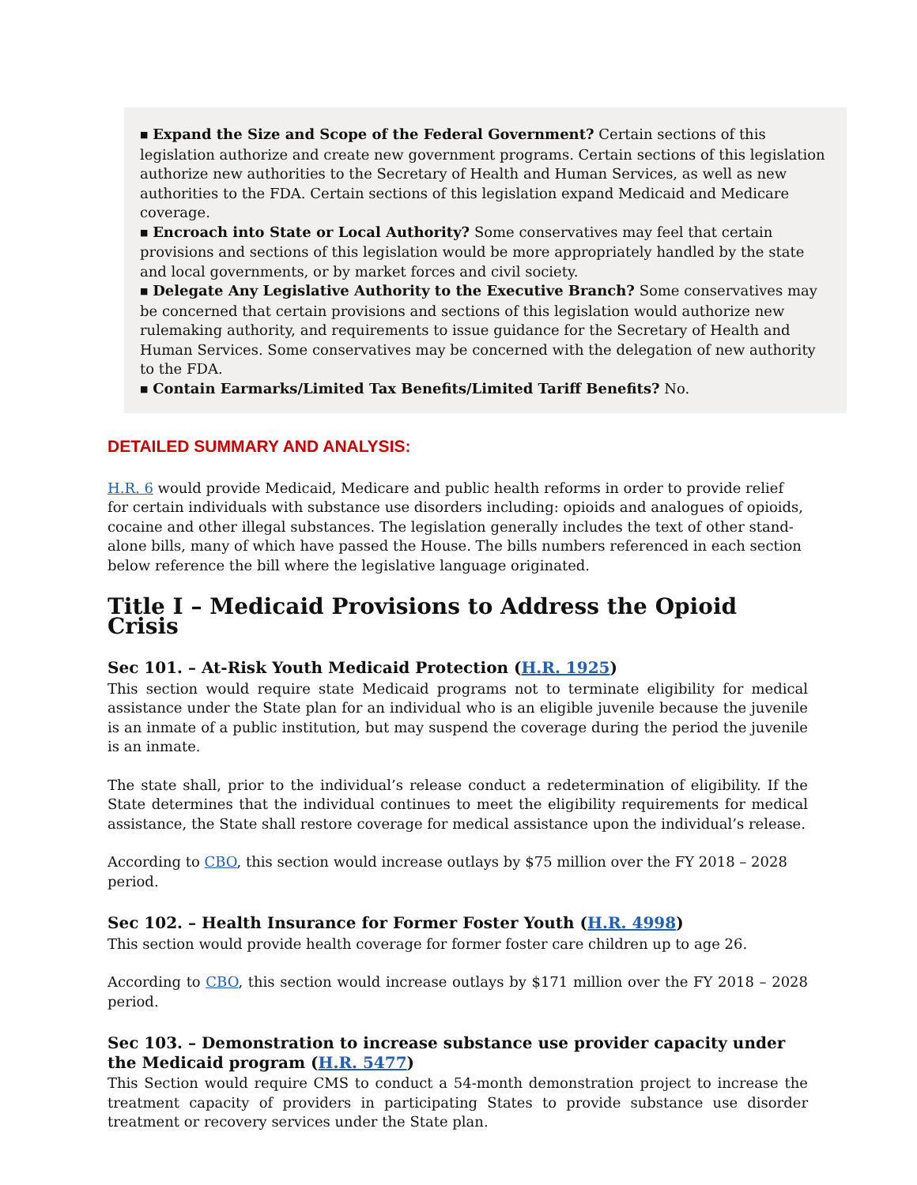■ Expand the Size and Scope of the Federal Government? Certain sections of this legislation authorize and create new government programs. Certain sections of this legislation authorize new authorities to the Secretary of Health and Human Services, as well as new authorities to the FDA. Certain sections of this legislation expand Medicaid and Medicare coverage.
■ Encroach into State or Local Authority? Some conservatives may feel that certain provisions and sections of this legislation would be more appropriately handled by the state and local governments, or by market forces and civil society.
■ Delegate Any Legislative Authority to the Executive Branch? Some conservatives may be concerned that certain provisions and sections of this legislation would authorize new rulemaking authority, and requirements to issue guidance for the Secretary of Health and Human Services. Some conservatives may be concerned with the delegation of new authority to the FDA.
■ Contain Earmarks/Limited Tax Benefits/Limited Tariff Benefits? No.
DETAILED SUMMARY AND ANALYSIS:
H.R. 6 would provide Medicaid, Medicare and public health reforms in order to provide relief for certain individuals with substance use disorders including: opioids and analogues of opioids, cocaine and other illegal substances. The legislation generally includes the text of other stand-alone bills, many of which have passed the House. The bills numbers referenced in each section below reference the bill where the legislative language originated.
Title I – Medicaid Provisions to Address the Opioid Crisis
Sec 101. – At-Risk Youth Medicaid Protection (H.R. 1925)
This section would require state Medicaid programs not to terminate eligibility for medical assistance under the State plan for an individual who is an eligible juvenile because the juvenile is an inmate of a public institution, but may suspend the coverage during the period the juvenile is an inmate.
The state shall, prior to the individual’s release conduct a redetermination of eligibility. If the State determines that the individual continues to meet the eligibility requirements for medical assistance, the State shall restore coverage for medical assistance upon the individual’s release.
According to CBO, this section would increase outlays by $75 million over the FY 2018 – 2028 period.
Sec 102. – Health Insurance for Former Foster Youth (H.R. 4998)
This section would provide health coverage for former foster care children up to age 26.
According to CBO, this section would increase outlays by $171 million over the FY 2018 – 2028 period.
Sec 103. – Demonstration to increase substance use provider capacity under the Medicaid program (H.R. 5477)
This Section would require CMS to conduct a 54-month demonstration project to increase the treatment capacity of providers in participating States to provide substance use disorder treatment or recovery services under the State plan.